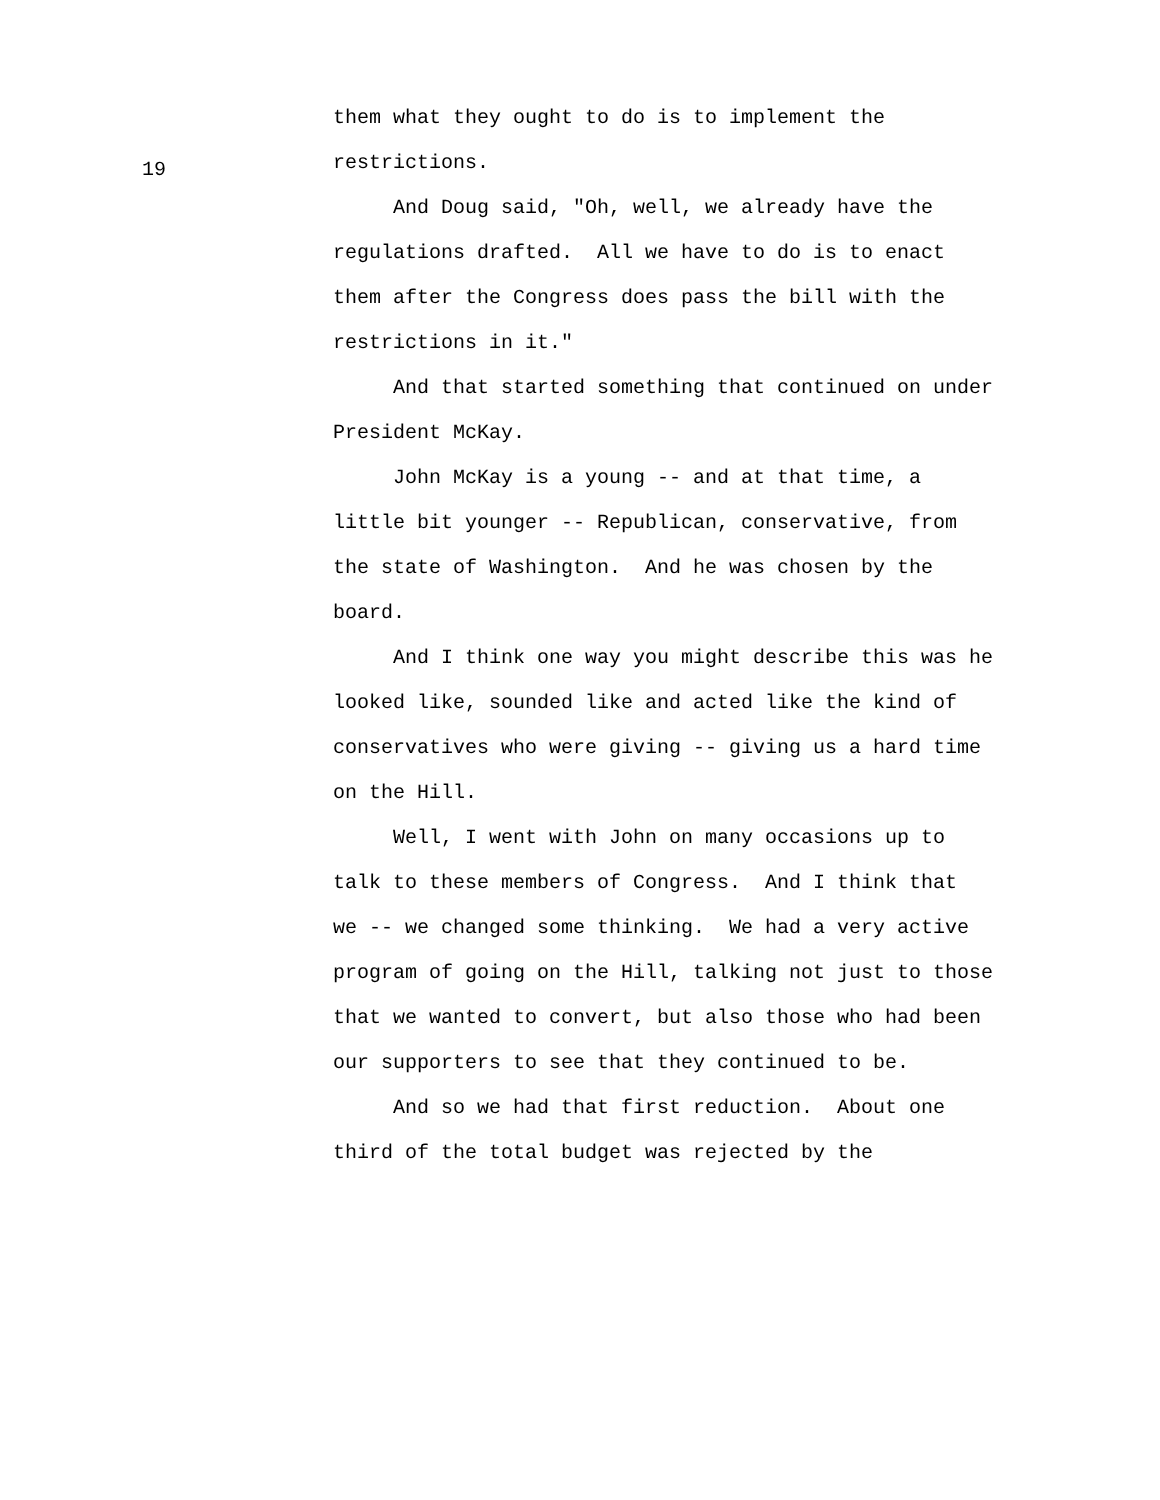19
them what they ought to do is to implement the
restrictions.
And Doug said, "Oh, well, we already have the
regulations drafted. All we have to do is to enact
them after the Congress does pass the bill with the
restrictions in it."
And that started something that continued on under
President McKay.
John McKay is a young -- and at that time, a
little bit younger -- Republican, conservative, from
the state of Washington. And he was chosen by the
board.
And I think one way you might describe this was he
looked like, sounded like and acted like the kind of
conservatives who were giving -- giving us a hard time
on the Hill.
Well, I went with John on many occasions up to
talk to these members of Congress. And I think that
we -- we changed some thinking. We had a very active
program of going on the Hill, talking not just to those
that we wanted to convert, but also those who had been
our supporters to see that they continued to be.
And so we had that first reduction. About one
third of the total budget was rejected by the